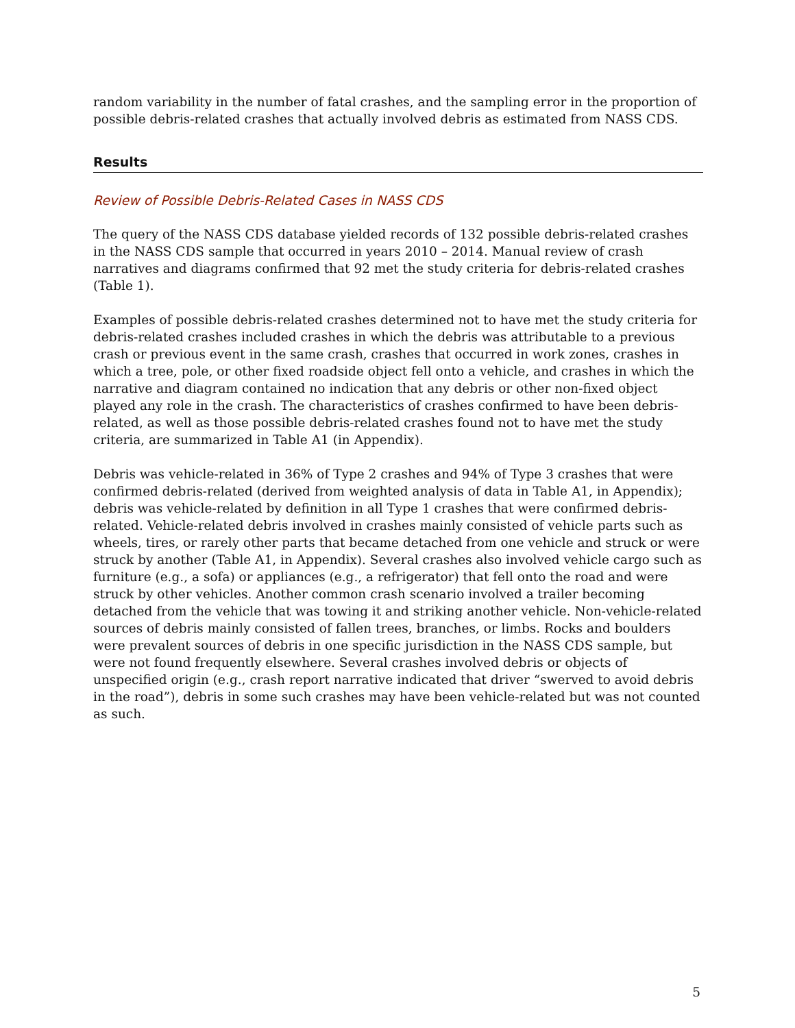random variability in the number of fatal crashes, and the sampling error in the proportion of possible debris-related crashes that actually involved debris as estimated from NASS CDS.
Results
Review of Possible Debris-Related Cases in NASS CDS
The query of the NASS CDS database yielded records of 132 possible debris-related crashes in the NASS CDS sample that occurred in years 2010 – 2014. Manual review of crash narratives and diagrams confirmed that 92 met the study criteria for debris-related crashes (Table 1).
Examples of possible debris-related crashes determined not to have met the study criteria for debris-related crashes included crashes in which the debris was attributable to a previous crash or previous event in the same crash, crashes that occurred in work zones, crashes in which a tree, pole, or other fixed roadside object fell onto a vehicle, and crashes in which the narrative and diagram contained no indication that any debris or other non-fixed object played any role in the crash. The characteristics of crashes confirmed to have been debris-related, as well as those possible debris-related crashes found not to have met the study criteria, are summarized in Table A1 (in Appendix).
Debris was vehicle-related in 36% of Type 2 crashes and 94% of Type 3 crashes that were confirmed debris-related (derived from weighted analysis of data in Table A1, in Appendix); debris was vehicle-related by definition in all Type 1 crashes that were confirmed debris-related. Vehicle-related debris involved in crashes mainly consisted of vehicle parts such as wheels, tires, or rarely other parts that became detached from one vehicle and struck or were struck by another (Table A1, in Appendix). Several crashes also involved vehicle cargo such as furniture (e.g., a sofa) or appliances (e.g., a refrigerator) that fell onto the road and were struck by other vehicles. Another common crash scenario involved a trailer becoming detached from the vehicle that was towing it and striking another vehicle. Non-vehicle-related sources of debris mainly consisted of fallen trees, branches, or limbs. Rocks and boulders were prevalent sources of debris in one specific jurisdiction in the NASS CDS sample, but were not found frequently elsewhere. Several crashes involved debris or objects of unspecified origin (e.g., crash report narrative indicated that driver “swerved to avoid debris in the road”), debris in some such crashes may have been vehicle-related but was not counted as such.
5